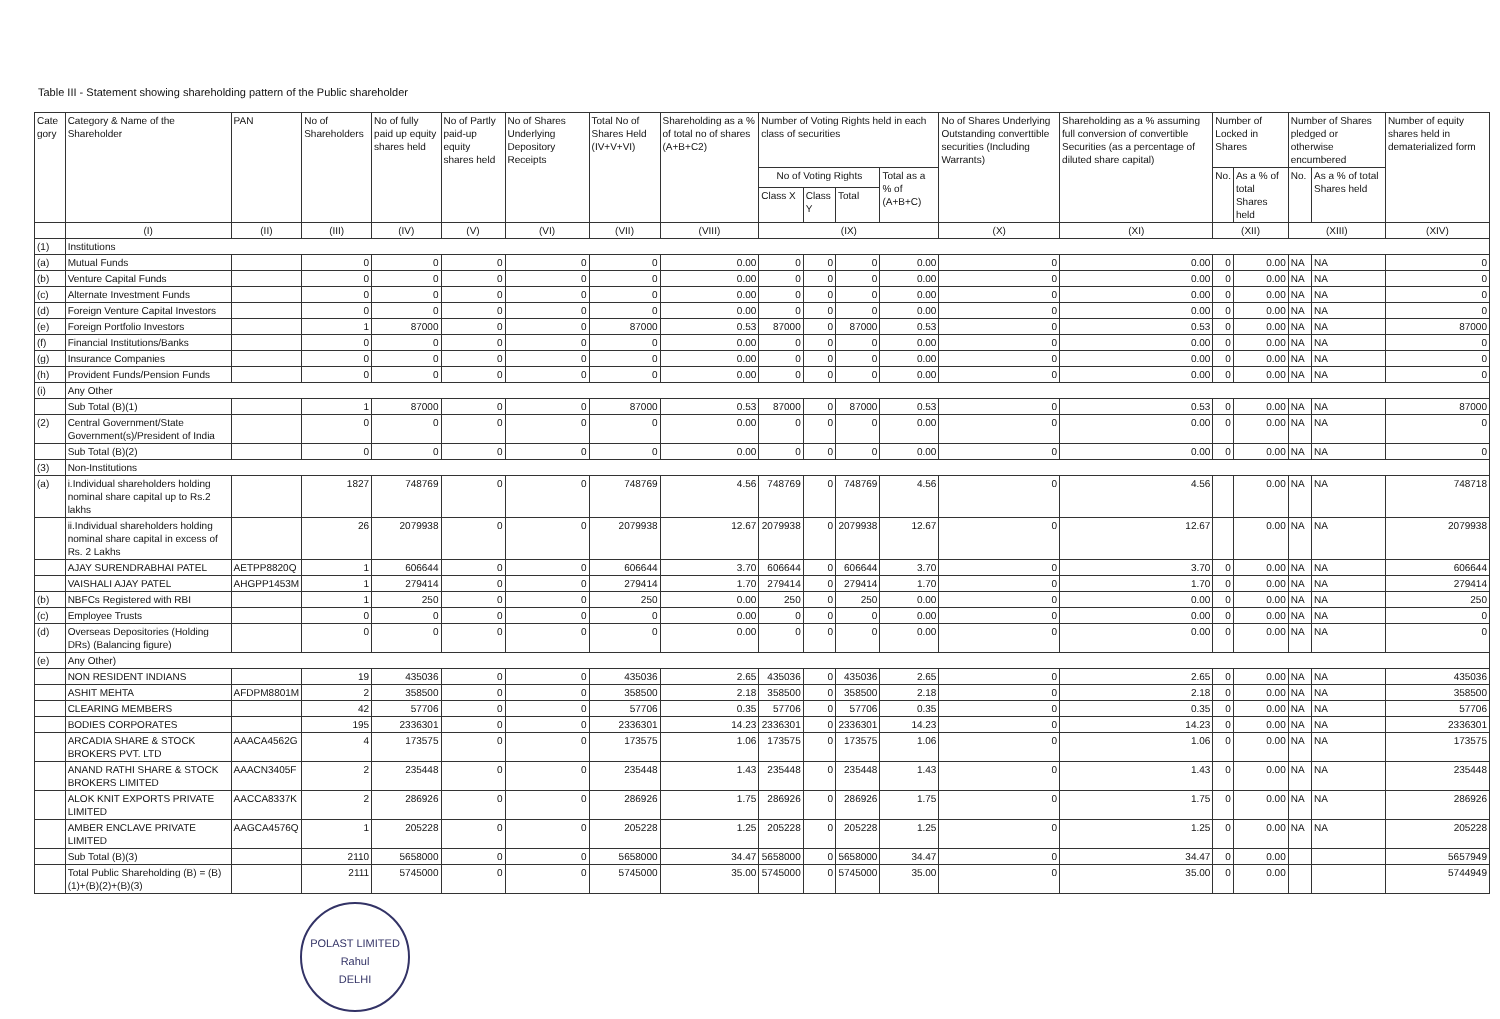Table III - Statement showing shareholding pattern of the Public shareholder
| Cate gory | Category & Name of the Shareholder | PAN | No of Shareholders | No of fully paid up equity shares held | No of Partly paid-up equity shares held | No of Shares Underlying Depository Receipts | Total No of Shares Held (IV+V+VI) | Shareholding as a % of total no of shares (A+B+C2) | Number of Voting Rights held in each class of securities | | | | No of Shares Underlying Outstanding converttible securities (Including Warrants) | Shareholding as a % assuming full conversion of convertible Securities (as a percentage of diluted share capital) | Number of Locked in Shares | | Number of Shares pledged or otherwise encumbered | | Number of equity shares held in dematerialized form |
| --- | --- | --- | --- | --- | --- | --- | --- | --- | --- | --- | --- | --- | --- | --- | --- | --- | --- | --- | --- |
| | | | | | | | | | No of Voting Rights | | | Total as a % of (A+B+C) | | | No. | As a % of total Shares held | No. | As a % of total Shares held | |
| | | | | | | | | | Class X | Class Y | Total | | | | | | | | |
| | (I) | (II) | (III) | (IV) | (V) | (VI) | (VII) | (VIII) | (IX) | | | | (X) | (XI) | (XII) | | (XIII) | | (XIV) |
| (1) | Institutions | | | | | | | | | | | | | | | | | | |
| (a) | Mutual Funds | | 0 | 0 | 0 | 0 | 0 | 0.00 | 0 | 0 | 0 | 0.00 | 0 | 0.00 | 0 | 0.00 | NA | NA | 0 |
| (b) | Venture Capital Funds | | 0 | 0 | 0 | 0 | 0 | 0.00 | 0 | 0 | 0 | 0.00 | 0 | 0.00 | 0 | 0.00 | NA | NA | 0 |
| (c) | Alternate Investment Funds | | 0 | 0 | 0 | 0 | 0 | 0.00 | 0 | 0 | 0 | 0.00 | 0 | 0.00 | 0 | 0.00 | NA | NA | 0 |
| (d) | Foreign Venture Capital Investors | | 0 | 0 | 0 | 0 | 0 | 0.00 | 0 | 0 | 0 | 0.00 | 0 | 0.00 | 0 | 0.00 | NA | NA | 0 |
| (e) | Foreign Portfolio Investors | | 1 | 87000 | 0 | 0 | 87000 | 0.53 | 87000 | 0 | 87000 | 0.53 | 0 | 0.53 | 0 | 0.00 | NA | NA | 87000 |
| (f) | Financial Institutions/Banks | | 0 | 0 | 0 | 0 | 0 | 0.00 | 0 | 0 | 0 | 0.00 | 0 | 0.00 | 0 | 0.00 | NA | NA | 0 |
| (g) | Insurance Companies | | 0 | 0 | 0 | 0 | 0 | 0.00 | 0 | 0 | 0 | 0.00 | 0 | 0.00 | 0 | 0.00 | NA | NA | 0 |
| (h) | Provident Funds/Pension Funds | | 0 | 0 | 0 | 0 | 0 | 0.00 | 0 | 0 | 0 | 0.00 | 0 | 0.00 | 0 | 0.00 | NA | NA | 0 |
| (i) | Any Other | | | | | | | | | | | | | | | | | | |
| | Sub Total (B)(1) | | 1 | 87000 | 0 | 0 | 87000 | 0.53 | 87000 | 0 | 87000 | 0.53 | 0 | 0.53 | 0 | 0.00 | NA | NA | 87000 |
| (2) | Central Government/State Government(s)/President of India | | 0 | 0 | 0 | 0 | 0 | 0.00 | 0 | 0 | 0 | 0.00 | 0 | 0.00 | 0 | 0.00 | NA | NA | 0 |
| | Sub Total (B)(2) | | 0 | 0 | 0 | 0 | 0 | 0.00 | 0 | 0 | 0 | 0.00 | 0 | 0.00 | 0 | 0.00 | NA | NA | 0 |
| (3) | Non-Institutions | | | | | | | | | | | | | | | | | | |
| (a) | i.Individual shareholders holding nominal share capital up to Rs.2 lakhs | | 1827 | 748769 | 0 | 0 | 748769 | 4.56 | 748769 | 0 | 748769 | 4.56 | 0 | 4.56 | | 0.00 | NA | NA | 748718 |
| | ii.Individual shareholders holding nominal share capital in excess of Rs. 2 Lakhs | | 26 | 2079938 | 0 | 0 | 2079938 | 12.67 | 2079938 | 0 | 2079938 | 12.67 | 0 | 12.67 | | 0.00 | NA | NA | 2079938 |
| | AJAY SURENDRABHAI PATEL | AETPP8820Q | 1 | 606644 | 0 | 0 | 606644 | 3.70 | 606644 | 0 | 606644 | 3.70 | 0 | 3.70 | 0 | 0.00 | NA | NA | 606644 |
| | VAISHALI AJAY PATEL | AHGPP1453M | 1 | 279414 | 0 | 0 | 279414 | 1.70 | 279414 | 0 | 279414 | 1.70 | 0 | 1.70 | 0 | 0.00 | NA | NA | 279414 |
| (b) | NBFCs Registered with RBI | | 1 | 250 | 0 | 0 | 250 | 0.00 | 250 | 0 | 250 | 0.00 | 0 | 0.00 | 0 | 0.00 | NA | NA | 250 |
| (c) | Employee Trusts | | 0 | 0 | 0 | 0 | 0 | 0.00 | 0 | 0 | 0 | 0.00 | 0 | 0.00 | 0 | 0.00 | NA | NA | 0 |
| (d) | Overseas Depositories (Holding DRs) (Balancing figure) | | 0 | 0 | 0 | 0 | 0 | 0.00 | 0 | 0 | 0 | 0.00 | 0 | 0.00 | 0 | 0.00 | NA | NA | 0 |
| (e) | Any Other) | | | | | | | | | | | | | | | | | | |
| | NON RESIDENT INDIANS | | 19 | 435036 | 0 | 0 | 435036 | 2.65 | 435036 | 0 | 435036 | 2.65 | 0 | 2.65 | 0 | 0.00 | NA | NA | 435036 |
| | ASHIT MEHTA | AFDPM8801M | 2 | 358500 | 0 | 0 | 358500 | 2.18 | 358500 | 0 | 358500 | 2.18 | 0 | 2.18 | 0 | 0.00 | NA | NA | 358500 |
| | CLEARING MEMBERS | | 42 | 57706 | 0 | 0 | 57706 | 0.35 | 57706 | 0 | 57706 | 0.35 | 0 | 0.35 | 0 | 0.00 | NA | NA | 57706 |
| | BODIES CORPORATES | | 195 | 2336301 | 0 | 0 | 2336301 | 14.23 | 2336301 | 0 | 2336301 | 14.23 | 0 | 14.23 | 0 | 0.00 | NA | NA | 2336301 |
| | ARCADIA SHARE & STOCK BROKERS PVT. LTD | AAACA4562G | 4 | 173575 | 0 | 0 | 173575 | 1.06 | 173575 | 0 | 173575 | 1.06 | 0 | 1.06 | 0 | 0.00 | NA | NA | 173575 |
| | ANAND RATHI SHARE & STOCK BROKERS LIMITED | AAACN3405F | 2 | 235448 | 0 | 0 | 235448 | 1.43 | 235448 | 0 | 235448 | 1.43 | 0 | 1.43 | 0 | 0.00 | NA | NA | 235448 |
| | ALOK KNIT EXPORTS PRIVATE LIMITED | AACCA8337K | 2 | 286926 | 0 | 0 | 286926 | 1.75 | 286926 | 0 | 286926 | 1.75 | 0 | 1.75 | 0 | 0.00 | NA | NA | 286926 |
| | AMBER ENCLAVE PRIVATE LIMITED | AAGCA4576Q | 1 | 205228 | 0 | 0 | 205228 | 1.25 | 205228 | 0 | 205228 | 1.25 | 0 | 1.25 | 0 | 0.00 | NA | NA | 205228 |
| | Sub Total (B)(3) | | 2110 | 5658000 | 0 | 0 | 5658000 | 34.47 | 5658000 | 0 | 5658000 | 34.47 | 0 | 34.47 | 0 | 0.00 | | | 5657949 |
| | Total Public Shareholding (B) = (B)(1)+(B)(2)+(B)(3) | | 2111 | 5745000 | 0 | 0 | 5745000 | 35.00 | 5745000 | 0 | 5745000 | 35.00 | 0 | 35.00 | 0 | 0.00 | | | 5744949 |
POLAST LIMITED
Rahul
DELHI